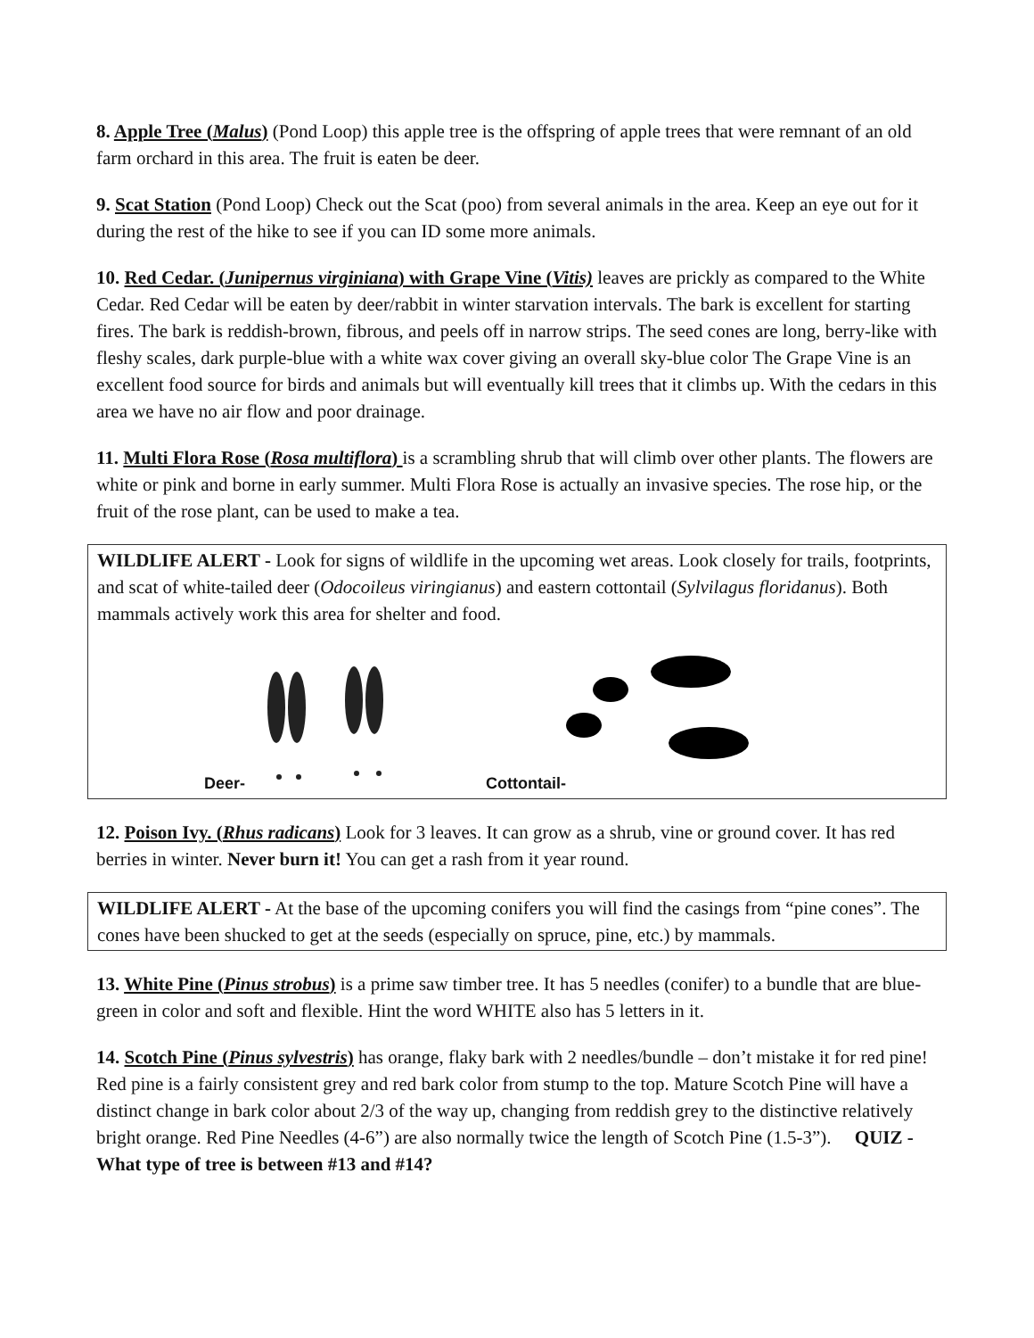8. Apple Tree (Malus) (Pond Loop) this apple tree is the offspring of apple trees that were remnant of an old farm orchard in this area. The fruit is eaten be deer.
9. Scat Station (Pond Loop) Check out the Scat (poo) from several animals in the area. Keep an eye out for it during the rest of the hike to see if you can ID some more animals.
10. Red Cedar. (Junipernus virginiana) with Grape Vine (Vitis) leaves are prickly as compared to the White Cedar. Red Cedar will be eaten by deer/rabbit in winter starvation intervals. The bark is excellent for starting fires. The bark is reddish-brown, fibrous, and peels off in narrow strips. The seed cones are long, berry-like with fleshy scales, dark purple-blue with a white wax cover giving an overall sky-blue color The Grape Vine is an excellent food source for birds and animals but will eventually kill trees that it climbs up. With the cedars in this area we have no air flow and poor drainage.
11. Multi Flora Rose (Rosa multiflora) is a scrambling shrub that will climb over other plants. The flowers are white or pink and borne in early summer. Multi Flora Rose is actually an invasive species. The rose hip, or the fruit of the rose plant, can be used to make a tea.
WILDLIFE ALERT - Look for signs of wildlife in the upcoming wet areas. Look closely for trails, footprints, and scat of white-tailed deer (Odocoileus viringianus) and eastern cottontail (Sylvilagus floridanus). Both mammals actively work this area for shelter and food.
Deer- Cottontail-
12. Poison Ivy. (Rhus radicans) Look for 3 leaves. It can grow as a shrub, vine or ground cover. It has red berries in winter. Never burn it! You can get a rash from it year round.
WILDLIFE ALERT - At the base of the upcoming conifers you will find the casings from “pine cones”. The cones have been shucked to get at the seeds (especially on spruce, pine, etc.) by mammals.
13. White Pine (Pinus strobus) is a prime saw timber tree. It has 5 needles (conifer) to a bundle that are blue-green in color and soft and flexible. Hint the word WHITE also has 5 letters in it.
14. Scotch Pine (Pinus sylvestris) has orange, flaky bark with 2 needles/bundle – don’t mistake it for red pine! Red pine is a fairly consistent grey and red bark color from stump to the top. Mature Scotch Pine will have a distinct change in bark color about 2/3 of the way up, changing from reddish grey to the distinctive relatively bright orange. Red Pine Needles (4-6”) are also normally twice the length of Scotch Pine (1.5-3”). QUIZ - What type of tree is between #13 and #14?